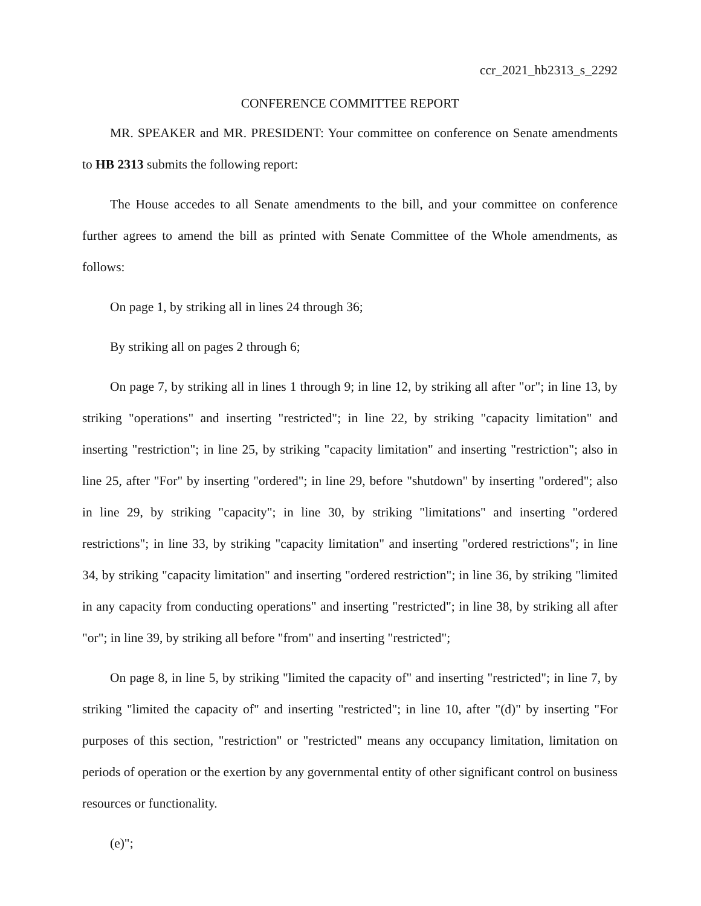ccr_2021_hb2313_s_2292
CONFERENCE COMMITTEE REPORT
MR. SPEAKER and MR. PRESIDENT: Your committee on conference on Senate amendments to HB 2313 submits the following report:
The House accedes to all Senate amendments to the bill, and your committee on conference further agrees to amend the bill as printed with Senate Committee of the Whole amendments, as follows:
On page 1, by striking all in lines 24 through 36;
By striking all on pages 2 through 6;
On page 7, by striking all in lines 1 through 9; in line 12, by striking all after "or"; in line 13, by striking "operations" and inserting "restricted"; in line 22, by striking "capacity limitation" and inserting "restriction"; in line 25, by striking "capacity limitation" and inserting "restriction"; also in line 25, after "For" by inserting "ordered"; in line 29, before "shutdown" by inserting "ordered"; also in line 29, by striking "capacity"; in line 30, by striking "limitations" and inserting "ordered restrictions"; in line 33, by striking "capacity limitation" and inserting "ordered restrictions"; in line 34, by striking "capacity limitation" and inserting "ordered restriction"; in line 36, by striking "limited in any capacity from conducting operations" and inserting "restricted"; in line 38, by striking all after "or"; in line 39, by striking all before "from" and inserting "restricted";
On page 8, in line 5, by striking "limited the capacity of" and inserting "restricted"; in line 7, by striking "limited the capacity of" and inserting "restricted"; in line 10, after "(d)" by inserting "For purposes of this section, "restriction" or "restricted" means any occupancy limitation, limitation on periods of operation or the exertion by any governmental entity of other significant control on business resources or functionality.
(e)";